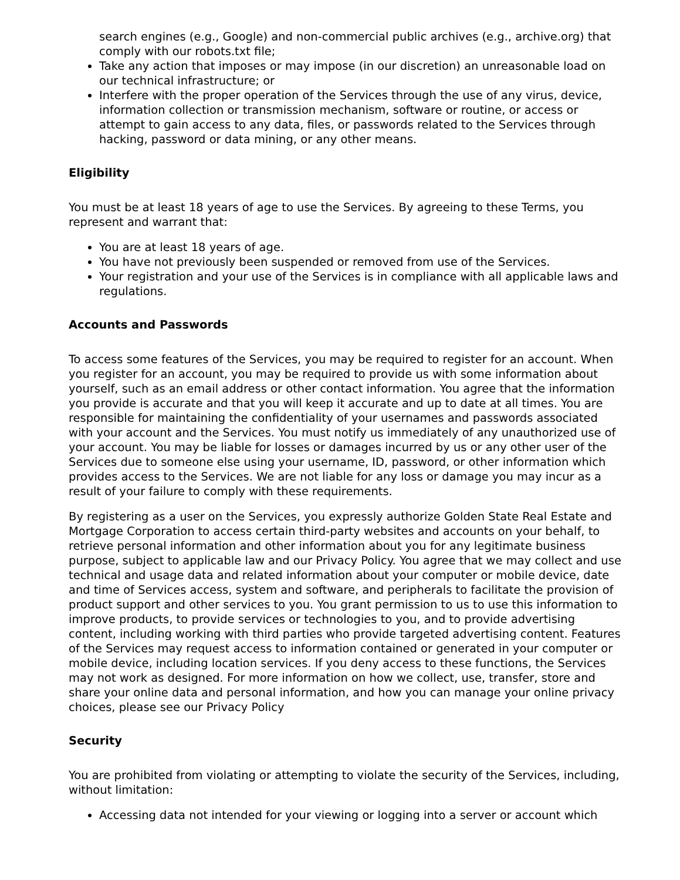search engines (e.g., Google) and non-commercial public archives (e.g., archive.org) that comply with our robots.txt file;
Take any action that imposes or may impose (in our discretion) an unreasonable load on our technical infrastructure; or
Interfere with the proper operation of the Services through the use of any virus, device, information collection or transmission mechanism, software or routine, or access or attempt to gain access to any data, files, or passwords related to the Services through hacking, password or data mining, or any other means.
Eligibility
You must be at least 18 years of age to use the Services. By agreeing to these Terms, you represent and warrant that:
You are at least 18 years of age.
You have not previously been suspended or removed from use of the Services.
Your registration and your use of the Services is in compliance with all applicable laws and regulations.
Accounts and Passwords
To access some features of the Services, you may be required to register for an account. When you register for an account, you may be required to provide us with some information about yourself, such as an email address or other contact information. You agree that the information you provide is accurate and that you will keep it accurate and up to date at all times. You are responsible for maintaining the confidentiality of your usernames and passwords associated with your account and the Services. You must notify us immediately of any unauthorized use of your account. You may be liable for losses or damages incurred by us or any other user of the Services due to someone else using your username, ID, password, or other information which provides access to the Services. We are not liable for any loss or damage you may incur as a result of your failure to comply with these requirements.
By registering as a user on the Services, you expressly authorize Golden State Real Estate and Mortgage Corporation to access certain third-party websites and accounts on your behalf, to retrieve personal information and other information about you for any legitimate business purpose, subject to applicable law and our Privacy Policy. You agree that we may collect and use technical and usage data and related information about your computer or mobile device, date and time of Services access, system and software, and peripherals to facilitate the provision of product support and other services to you. You grant permission to us to use this information to improve products, to provide services or technologies to you, and to provide advertising content, including working with third parties who provide targeted advertising content. Features of the Services may request access to information contained or generated in your computer or mobile device, including location services. If you deny access to these functions, the Services may not work as designed. For more information on how we collect, use, transfer, store and share your online data and personal information, and how you can manage your online privacy choices, please see our Privacy Policy
Security
You are prohibited from violating or attempting to violate the security of the Services, including, without limitation:
Accessing data not intended for your viewing or logging into a server or account which